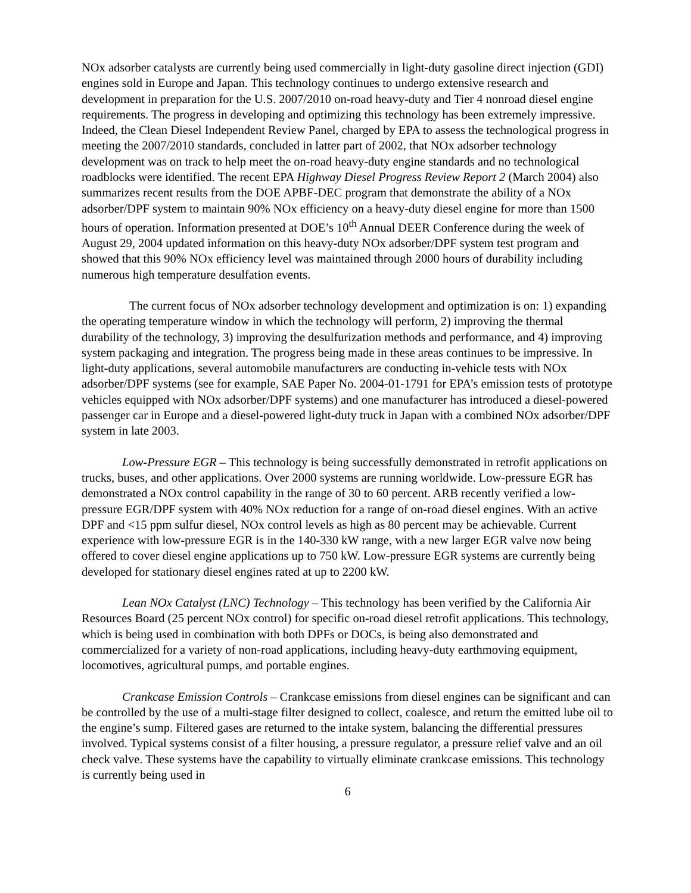NOx adsorber catalysts are currently being used commercially in light-duty gasoline direct injection (GDI) engines sold in Europe and Japan. This technology continues to undergo extensive research and development in preparation for the U.S. 2007/2010 on-road heavy-duty and Tier 4 nonroad diesel engine requirements. The progress in developing and optimizing this technology has been extremely impressive. Indeed, the Clean Diesel Independent Review Panel, charged by EPA to assess the technological progress in meeting the 2007/2010 standards, concluded in latter part of 2002, that NOx adsorber technology development was on track to help meet the on-road heavy-duty engine standards and no technological roadblocks were identified. The recent EPA Highway Diesel Progress Review Report 2 (March 2004) also summarizes recent results from the DOE APBF-DEC program that demonstrate the ability of a NOx adsorber/DPF system to maintain 90% NOx efficiency on a heavy-duty diesel engine for more than 1500 hours of operation. Information presented at DOE’s 10<sup>th</sup> Annual DEER Conference during the week of August 29, 2004 updated information on this heavy-duty NOx adsorber/DPF system test program and showed that this 90% NOx efficiency level was maintained through 2000 hours of durability including numerous high temperature desulfation events.
The current focus of NOx adsorber technology development and optimization is on: 1) expanding the operating temperature window in which the technology will perform, 2) improving the thermal durability of the technology, 3) improving the desulfurization methods and performance, and 4) improving system packaging and integration. The progress being made in these areas continues to be impressive. In light-duty applications, several automobile manufacturers are conducting in-vehicle tests with NOx adsorber/DPF systems (see for example, SAE Paper No. 2004-01-1791 for EPA’s emission tests of prototype vehicles equipped with NOx adsorber/DPF systems) and one manufacturer has introduced a diesel-powered passenger car in Europe and a diesel-powered light-duty truck in Japan with a combined NOx adsorber/DPF system in late 2003.
Low-Pressure EGR – This technology is being successfully demonstrated in retrofit applications on trucks, buses, and other applications. Over 2000 systems are running worldwide. Low-pressure EGR has demonstrated a NOx control capability in the range of 30 to 60 percent. ARB recently verified a low-pressure EGR/DPF system with 40% NOx reduction for a range of on-road diesel engines. With an active DPF and <15 ppm sulfur diesel, NOx control levels as high as 80 percent may be achievable. Current experience with low-pressure EGR is in the 140-330 kW range, with a new larger EGR valve now being offered to cover diesel engine applications up to 750 kW. Low-pressure EGR systems are currently being developed for stationary diesel engines rated at up to 2200 kW.
Lean NOx Catalyst (LNC) Technology – This technology has been verified by the California Air Resources Board (25 percent NOx control) for specific on-road diesel retrofit applications. This technology, which is being used in combination with both DPFs or DOCs, is being also demonstrated and commercialized for a variety of non-road applications, including heavy-duty earthmoving equipment, locomotives, agricultural pumps, and portable engines.
Crankcase Emission Controls – Crankcase emissions from diesel engines can be significant and can be controlled by the use of a multi-stage filter designed to collect, coalesce, and return the emitted lube oil to the engine’s sump. Filtered gases are returned to the intake system, balancing the differential pressures involved. Typical systems consist of a filter housing, a pressure regulator, a pressure relief valve and an oil check valve. These systems have the capability to virtually eliminate crankcase emissions. This technology is currently being used in
6